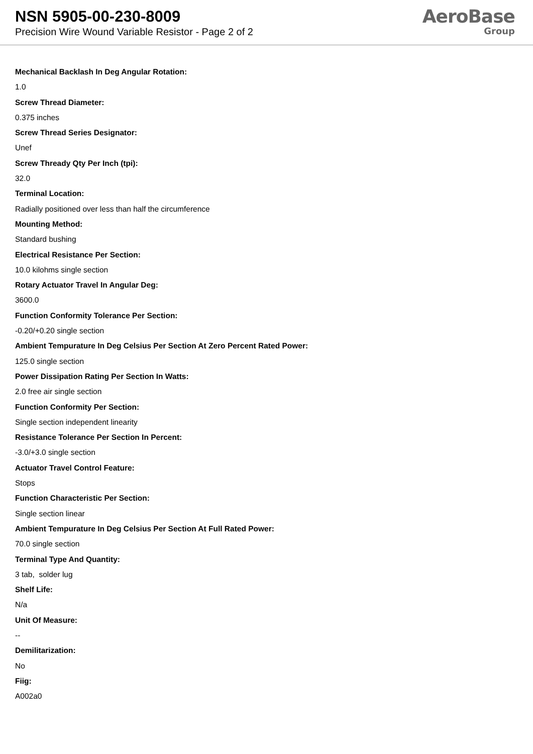NSN 5905-00-230-8009
Precision Wire Wound Variable Resistor - Page 2 of 2
AeroBase
Group
Mechanical Backlash In Deg Angular Rotation:
1.0
Screw Thread Diameter:
0.375 inches
Screw Thread Series Designator:
Unef
Screw Thready Qty Per Inch (tpi):
32.0
Terminal Location:
Radially positioned over less than half the circumference
Mounting Method:
Standard bushing
Electrical Resistance Per Section:
10.0 kilohms single section
Rotary Actuator Travel In Angular Deg:
3600.0
Function Conformity Tolerance Per Section:
-0.20/+0.20 single section
Ambient Tempurature In Deg Celsius Per Section At Zero Percent Rated Power:
125.0 single section
Power Dissipation Rating Per Section In Watts:
2.0 free air single section
Function Conformity Per Section:
Single section independent linearity
Resistance Tolerance Per Section In Percent:
-3.0/+3.0 single section
Actuator Travel Control Feature:
Stops
Function Characteristic Per Section:
Single section linear
Ambient Tempurature In Deg Celsius Per Section At Full Rated Power:
70.0 single section
Terminal Type And Quantity:
3 tab, solder lug
Shelf Life:
N/a
Unit Of Measure:
--
Demilitarization:
No
Fiig:
A002a0